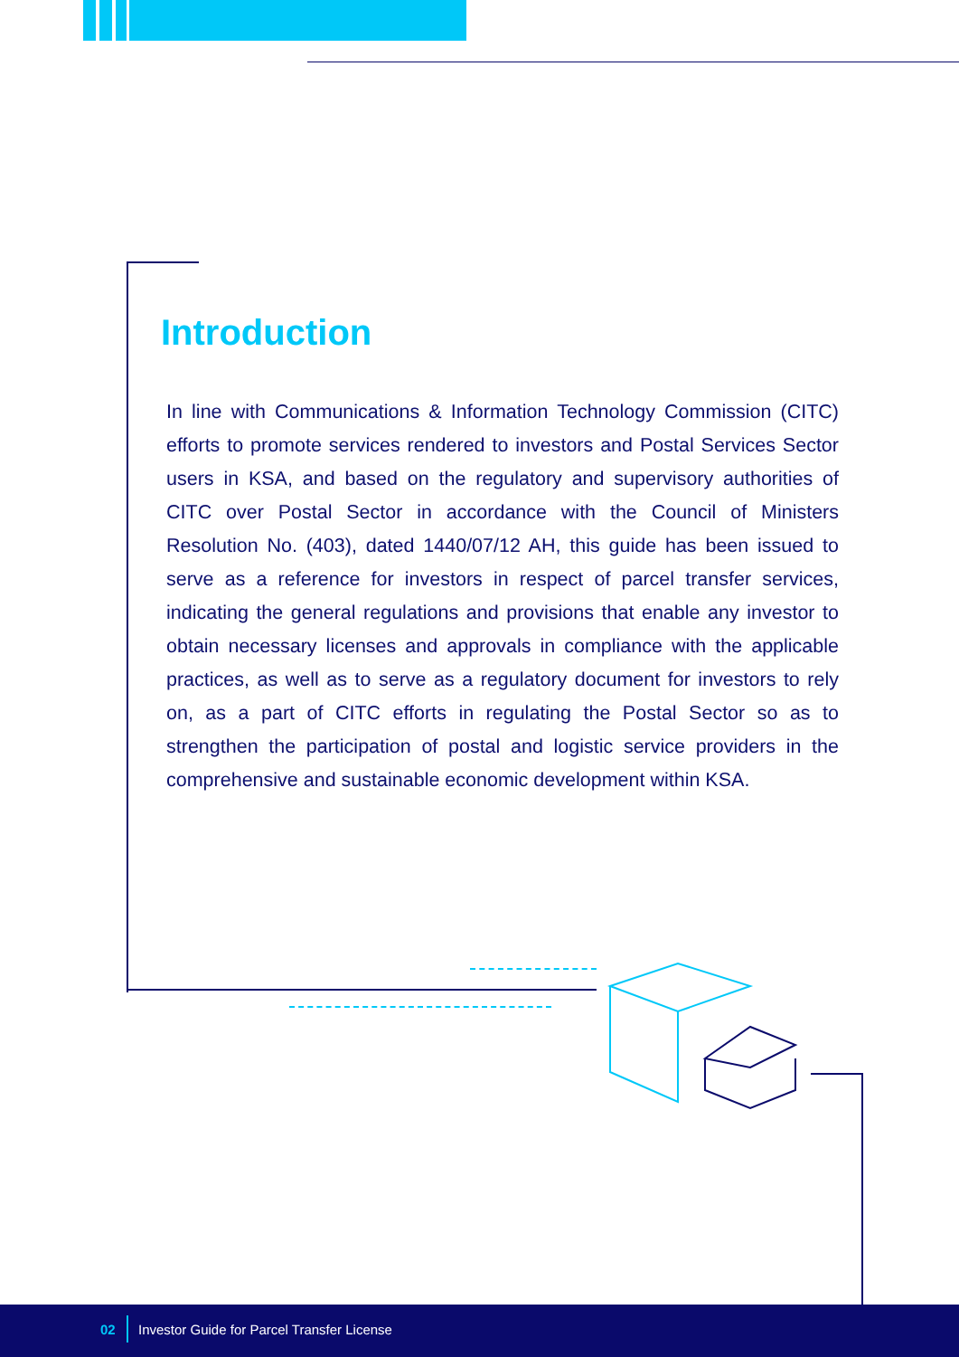Introduction
In line with Communications & Information Technology Commission (CITC) efforts to promote services rendered to investors and Postal Services Sector users in KSA, and based on the regulatory and supervisory authorities of CITC over Postal Sector in accordance with the Council of Ministers Resolution No. (403), dated 1440/07/12 AH, this guide has been issued to serve as a reference for investors in respect of parcel transfer services, indicating the general regulations and provisions that enable any investor to obtain necessary licenses and approvals in compliance with the applicable practices, as well as to serve as a regulatory document for investors to rely on, as a part of CITC efforts in regulating the Postal Sector so as to strengthen the participation of postal and logistic service providers in the comprehensive and sustainable economic development within KSA.
02 Investor Guide for Parcel Transfer License